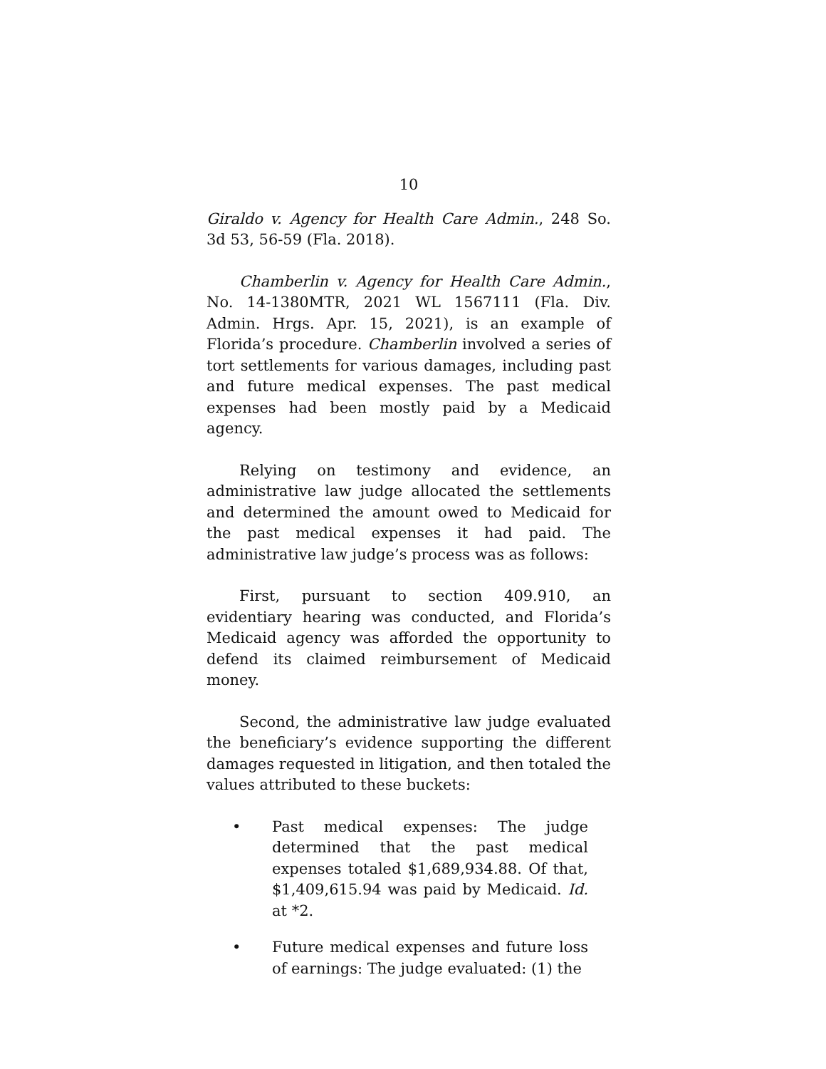10
Giraldo v. Agency for Health Care Admin., 248 So. 3d 53, 56-59 (Fla. 2018).
Chamberlin v. Agency for Health Care Admin., No. 14-1380MTR, 2021 WL 1567111 (Fla. Div. Admin. Hrgs. Apr. 15, 2021), is an example of Florida’s procedure. Chamberlin involved a series of tort settlements for various damages, including past and future medical expenses. The past medical expenses had been mostly paid by a Medicaid agency.
Relying on testimony and evidence, an administrative law judge allocated the settlements and determined the amount owed to Medicaid for the past medical expenses it had paid. The administrative law judge’s process was as follows:
First, pursuant to section 409.910, an evidentiary hearing was conducted, and Florida’s Medicaid agency was afforded the opportunity to defend its claimed reimbursement of Medicaid money.
Second, the administrative law judge evaluated the beneficiary’s evidence supporting the different damages requested in litigation, and then totaled the values attributed to these buckets:
• Past medical expenses: The judge determined that the past medical expenses totaled $1,689,934.88. Of that, $1,409,615.94 was paid by Medicaid. Id. at *2.
• Future medical expenses and future loss of earnings: The judge evaluated: (1) the